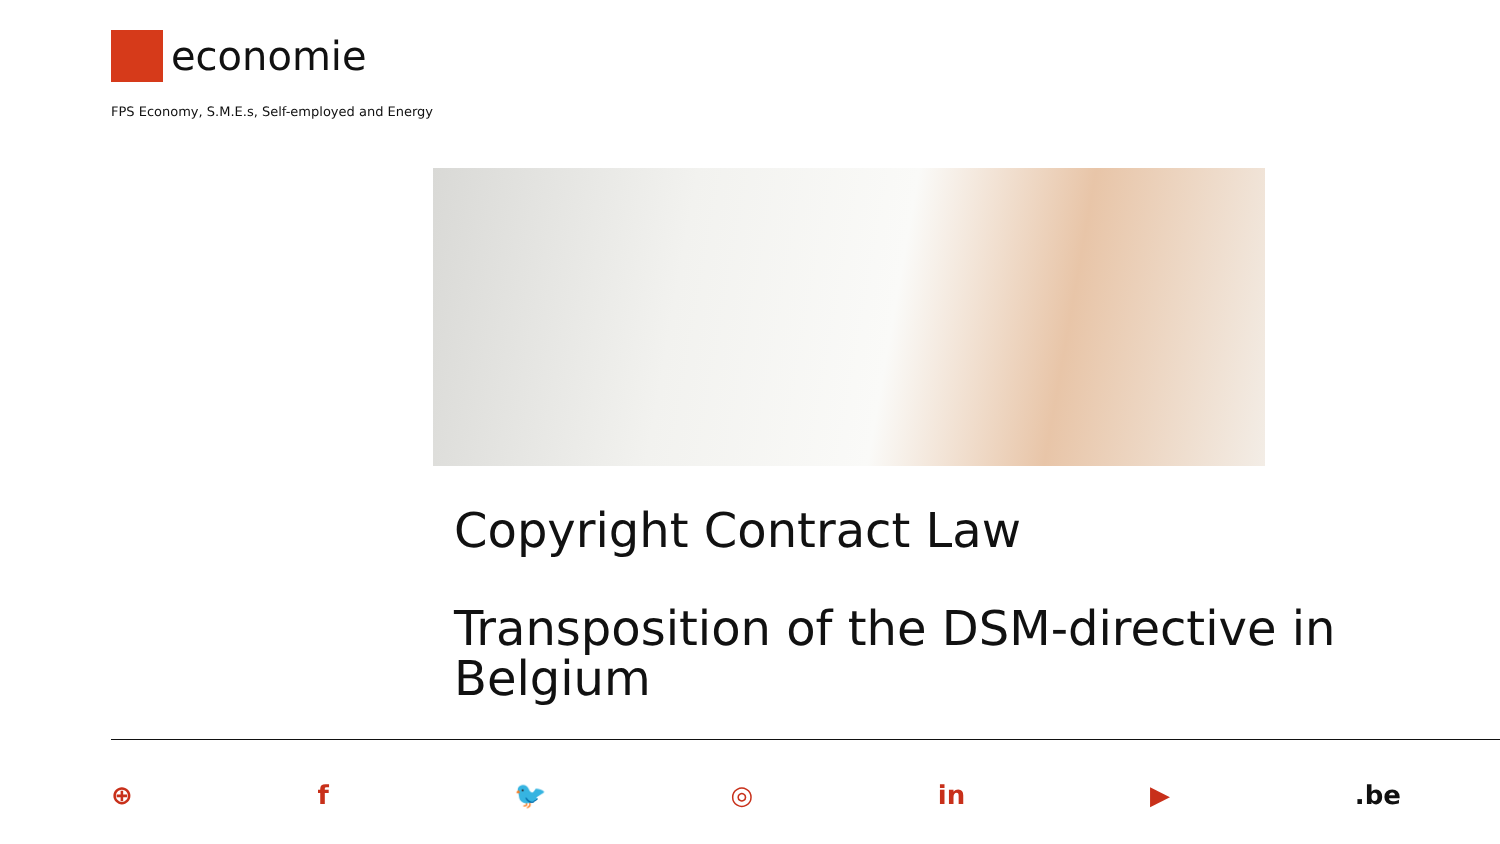economie
FPS Economy, S.M.E.s, Self-employed and Energy
Copyright Contract Law
Transposition of the DSM-directive in Belgium
⊕ f 🐦 ◎ in ▶.be